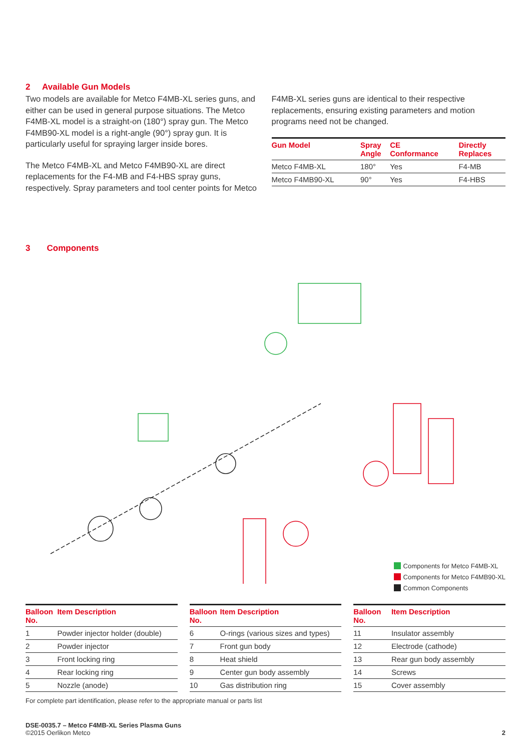2 Available Gun Models
Two models are available for Metco F4MB-XL series guns, and either can be used in general purpose situations. The Metco F4MB-XL model is a straight-on (180°) spray gun. The Metco F4MB90-XL model is a right-angle (90°) spray gun. It is particularly useful for spraying larger inside bores.
The Metco F4MB-XL and Metco F4MB90-XL are direct replacements for the F4-MB and F4-HBS spray guns, respectively. Spray parameters and tool center points for Metco
F4MB-XL series guns are identical to their respective replacements, ensuring existing parameters and motion programs need not be changed.
| Gun Model | Spray Angle | CE Conformance | Directly Replaces |
| --- | --- | --- | --- |
| Metco F4MB-XL | 180° | Yes | F4-MB |
| Metco F4MB90-XL | 90° | Yes | F4-HBS |
3 Components
Components for Metco F4MB-XL
Components for Metco F4MB90-XL
Common Components
| Balloon No. | Item Description |
| --- | --- |
| 1 | Powder injector holder (double) |
| 2 | Powder injector |
| 3 | Front locking ring |
| 4 | Rear locking ring |
| 5 | Nozzle (anode) |
| Balloon No. | Item Description |
| --- | --- |
| 6 | O-rings (various sizes and types) |
| 7 | Front gun body |
| 8 | Heat shield |
| 9 | Center gun body assembly |
| 10 | Gas distribution ring |
| Balloon No. | Item Description |
| --- | --- |
| 11 | Insulator assembly |
| 12 | Electrode (cathode) |
| 13 | Rear gun body assembly |
| 14 | Screws |
| 15 | Cover assembly |
For complete part identification, please refer to the appropriate manual or parts list
DSE-0035.7 – Metco F4MB-XL Series Plasma Guns
©2015 Oerlikon Metco
2